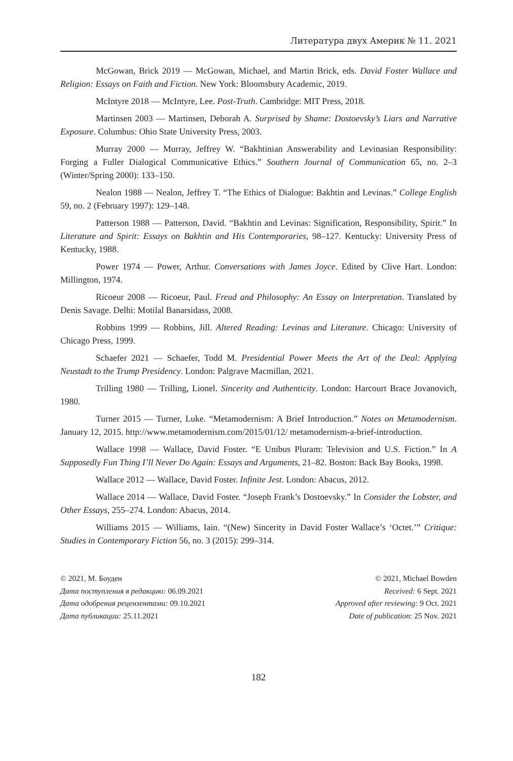Литература двух Америк № 11. 2021
McGowan, Brick 2019 — McGowan, Michael, and Martin Brick, eds. David Foster Wallace and Religion: Essays on Faith and Fiction. New York: Bloomsbury Academic, 2019.
McIntyre 2018 — McIntyre, Lee. Post-Truth. Cambridge: MIT Press, 2018.
Martinsen 2003 — Martinsen, Deborah A. Surprised by Shame: Dostoevsky’s Liars and Narrative Exposure. Columbus: Ohio State University Press, 2003.
Murray 2000 — Murray, Jeffrey W. “Bakhtinian Answerability and Levinasian Responsibility: Forging a Fuller Dialogical Communicative Ethics.” Southern Journal of Communication 65, no. 2–3 (Winter/Spring 2000): 133–150.
Nealon 1988 — Nealon, Jeffrey T. “The Ethics of Dialogue: Bakhtin and Levinas.” College English 59, no. 2 (February 1997): 129–148.
Patterson 1988 — Patterson, David. “Bakhtin and Levinas: Signification, Responsibility, Spirit.” In Literature and Spirit: Essays on Bakhtin and His Contemporaries, 98–127. Kentucky: University Press of Kentucky, 1988.
Power 1974 — Power, Arthur. Conversations with James Joyce. Edited by Clive Hart. London: Millington, 1974.
Ricoeur 2008 — Ricoeur, Paul. Freud and Philosophy: An Essay on Interpretation. Translated by Denis Savage. Delhi: Motilal Banarsidass, 2008.
Robbins 1999 — Robbins, Jill. Altered Reading: Levinas and Literature. Chicago: University of Chicago Press, 1999.
Schaefer 2021 — Schaefer, Todd M. Presidential Power Meets the Art of the Deal: Applying Neustadt to the Trump Presidency. London: Palgrave Macmillan, 2021.
Trilling 1980 — Trilling, Lionel. Sincerity and Authenticity. London: Harcourt Brace Jovanovich, 1980.
Turner 2015 — Turner, Luke. “Metamodernism: A Brief Introduction.” Notes on Metamodernism. January 12, 2015. http://www.metamodernism.com/2015/01/12/ metamodernism-a-brief-introduction.
Wallace 1998 — Wallace, David Foster. “E Unibus Pluram: Television and U.S. Fiction.” In A Supposedly Fun Thing I’ll Never Do Again: Essays and Arguments, 21–82. Boston: Back Bay Books, 1998.
Wallace 2012 — Wallace, David Foster. Infinite Jest. London: Abacus, 2012.
Wallace 2014 — Wallace, David Foster. “Joseph Frank’s Dostoevsky.” In Consider the Lobster, and Other Essays, 255–274. London: Abacus, 2014.
Williams 2015 — Williams, Iain. “(New) Sincerity in David Foster Wallace’s ‘Octet.’” Critique: Studies in Contemporary Fiction 56, no. 3 (2015): 299–314.
© 2021, М. Боуден
Дата поступления в редакцию: 06.09.2021
Дата одобрения рецензентами: 09.10.2021
Дата публикации: 25.11.2021
© 2021, Michael Bowden
Received: 6 Sept. 2021
Approved after reviewing: 9 Oct. 2021
Date of publication: 25 Nov. 2021
182